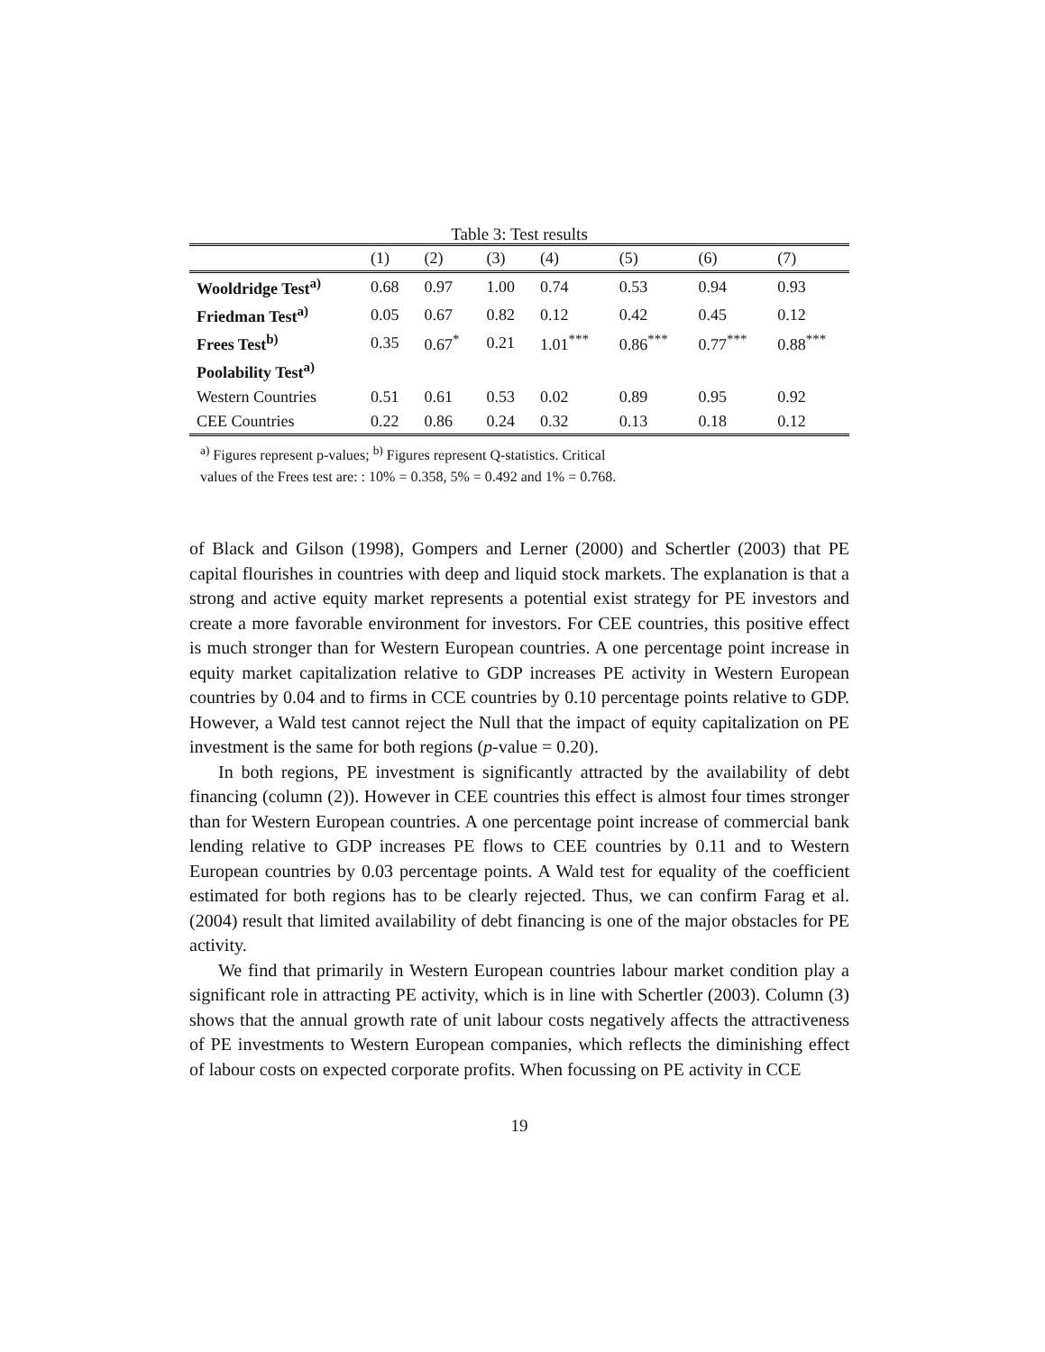Table 3: Test results
| | (1) | (2) | (3) | (4) | (5) | (6) | (7) |
| --- | --- | --- | --- | --- | --- | --- | --- |
| Wooldridge Test<sup>a)</sup> | 0.68 | 0.97 | 1.00 | 0.74 | 0.53 | 0.94 | 0.93 |
| Friedman Test<sup>a)</sup> | 0.05 | 0.67 | 0.82 | 0.12 | 0.42 | 0.45 | 0.12 |
| Frees Test<sup>b)</sup> | 0.35 | 0.67<sup>*</sup> | 0.21 | 1.01<sup>***</sup> | 0.86<sup>***</sup> | 0.77<sup>***</sup> | 0.88<sup>***</sup> |
| Poolability Test<sup>a)</sup> | | | | | | | |
| Western Countries | 0.51 | 0.61 | 0.53 | 0.02 | 0.89 | 0.95 | 0.92 |
| CEE Countries | 0.22 | 0.86 | 0.24 | 0.32 | 0.13 | 0.18 | 0.12 |
<sup>a)</sup> Figures represent p-values; <sup>b)</sup> Figures represent Q-statistics. Critical
values of the Frees test are: : 10% = 0.358, 5% = 0.492 and 1% = 0.768.
of Black and Gilson (1998), Gompers and Lerner (2000) and Schertler (2003) that PE capital flourishes in countries with deep and liquid stock markets. The explanation is that a strong and active equity market represents a potential exist strategy for PE investors and create a more favorable environment for investors. For CEE countries, this positive effect is much stronger than for Western European countries. A one percentage point increase in equity market capitalization relative to GDP increases PE activity in Western European countries by 0.04 and to firms in CCE countries by 0.10 percentage points relative to GDP. However, a Wald test cannot reject the Null that the impact of equity capitalization on PE investment is the same for both regions (p-value = 0.20).
In both regions, PE investment is significantly attracted by the availability of debt financing (column (2)). However in CEE countries this effect is almost four times stronger than for Western European countries. A one percentage point increase of commercial bank lending relative to GDP increases PE flows to CEE countries by 0.11 and to Western European countries by 0.03 percentage points. A Wald test for equality of the coefficient estimated for both regions has to be clearly rejected. Thus, we can confirm Farag et al. (2004) result that limited availability of debt financing is one of the major obstacles for PE activity.
We find that primarily in Western European countries labour market condition play a significant role in attracting PE activity, which is in line with Schertler (2003). Column (3) shows that the annual growth rate of unit labour costs negatively affects the attractiveness of PE investments to Western European companies, which reflects the diminishing effect of labour costs on expected corporate profits. When focussing on PE activity in CCE
19